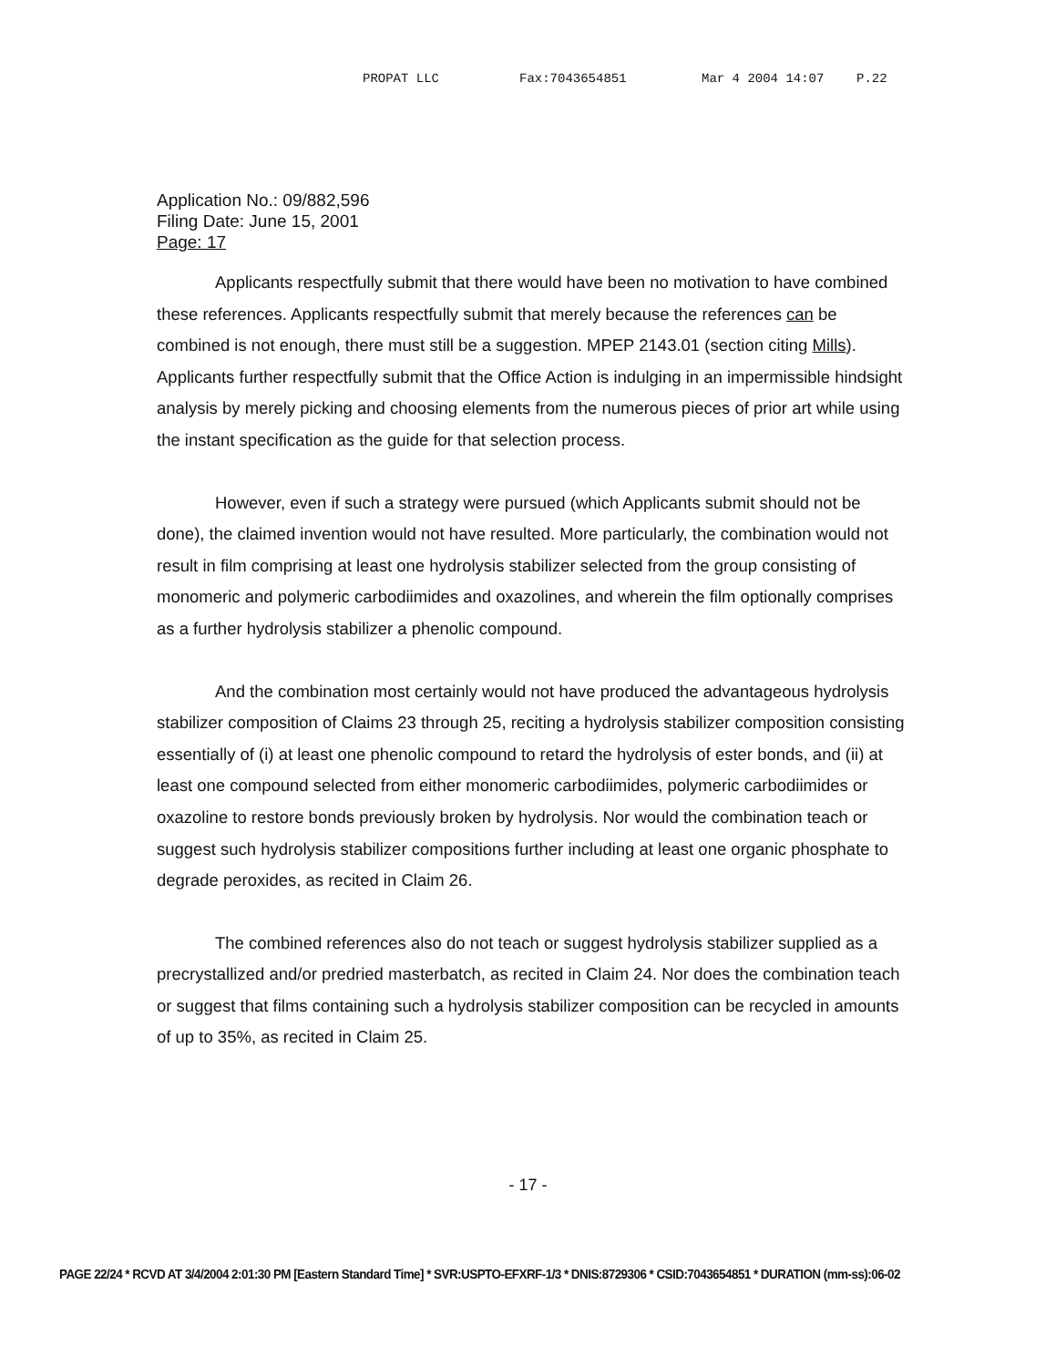PROPAT LLC Fax:7043654851 Mar 4 2004 14:07 P.22
Application No.: 09/882,596
Filing Date: June 15, 2001
Page: 17
Applicants respectfully submit that there would have been no motivation to have combined these references. Applicants respectfully submit that merely because the references can be combined is not enough, there must still be a suggestion. MPEP 2143.01 (section citing Mills). Applicants further respectfully submit that the Office Action is indulging in an impermissible hindsight analysis by merely picking and choosing elements from the numerous pieces of prior art while using the instant specification as the guide for that selection process.
However, even if such a strategy were pursued (which Applicants submit should not be done), the claimed invention would not have resulted. More particularly, the combination would not result in film comprising at least one hydrolysis stabilizer selected from the group consisting of monomeric and polymeric carbodiimides and oxazolines, and wherein the film optionally comprises as a further hydrolysis stabilizer a phenolic compound.
And the combination most certainly would not have produced the advantageous hydrolysis stabilizer composition of Claims 23 through 25, reciting a hydrolysis stabilizer composition consisting essentially of (i) at least one phenolic compound to retard the hydrolysis of ester bonds, and (ii) at least one compound selected from either monomeric carbodiimides, polymeric carbodiimides or oxazoline to restore bonds previously broken by hydrolysis. Nor would the combination teach or suggest such hydrolysis stabilizer compositions further including at least one organic phosphate to degrade peroxides, as recited in Claim 26.
The combined references also do not teach or suggest hydrolysis stabilizer supplied as a precrystallized and/or predried masterbatch, as recited in Claim 24. Nor does the combination teach or suggest that films containing such a hydrolysis stabilizer composition can be recycled in amounts of up to 35%, as recited in Claim 25.
- 17 -
PAGE 22/24 * RCVD AT 3/4/2004 2:01:30 PM [Eastern Standard Time] * SVR:USPTO-EFXRF-1/3 * DNIS:8729306 * CSID:7043654851 * DURATION (mm-ss):06-02